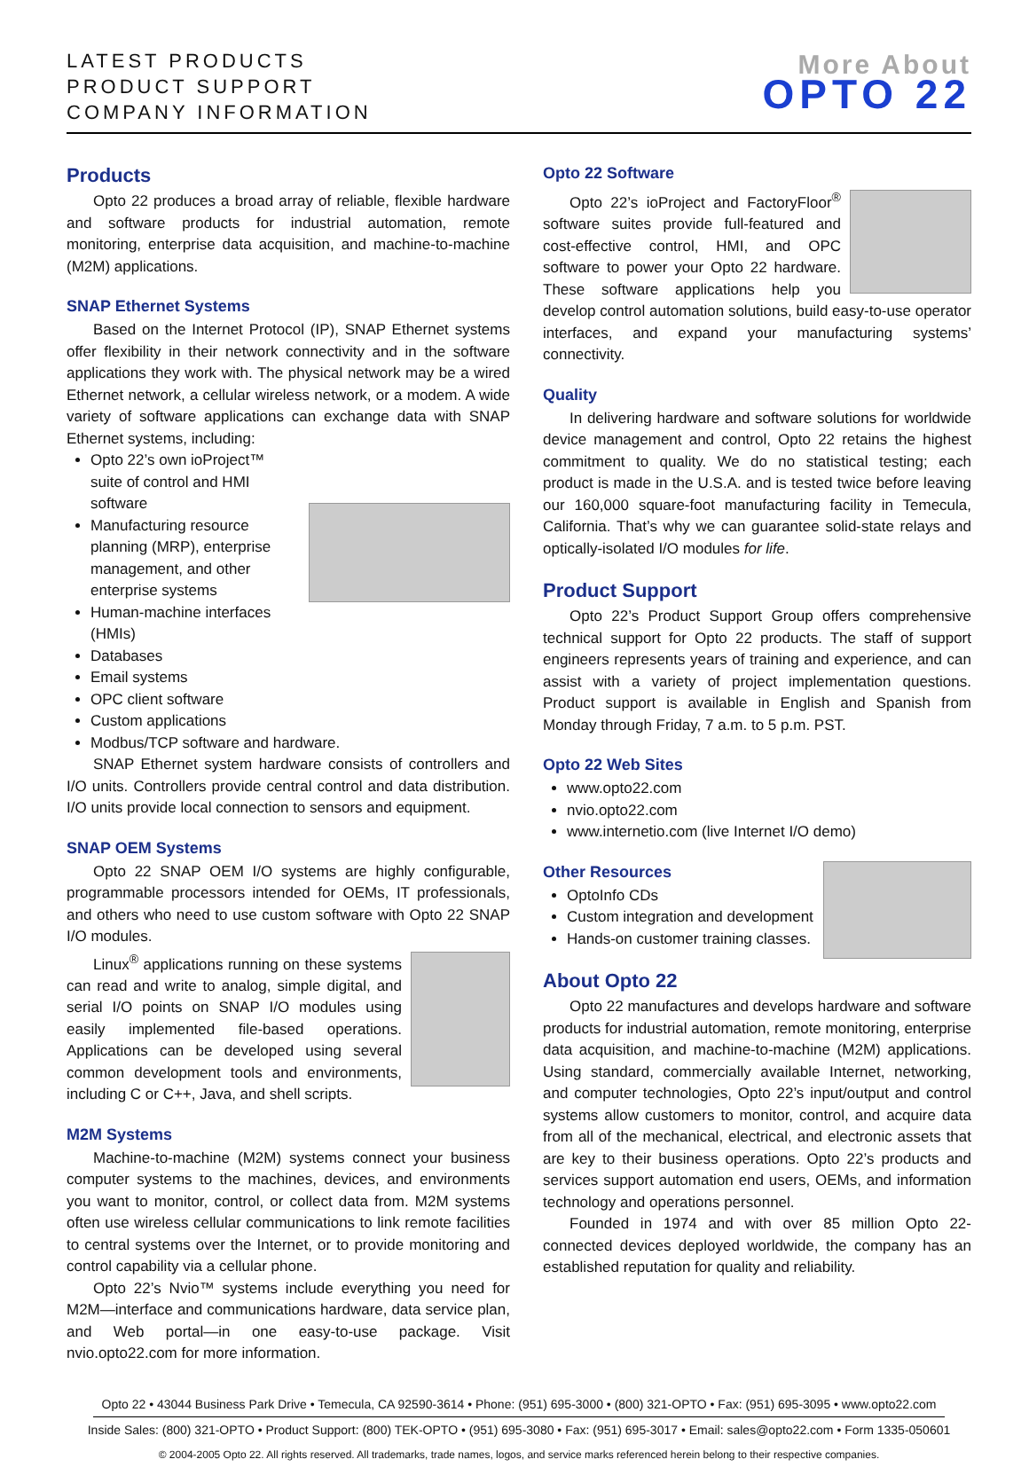LATEST PRODUCTS
PRODUCT SUPPORT
COMPANY INFORMATION
More About
OPTO 22
Products
Opto 22 produces a broad array of reliable, flexible hardware and software products for industrial automation, remote monitoring, enterprise data acquisition, and machine-to-machine (M2M) applications.
SNAP Ethernet Systems
Based on the Internet Protocol (IP), SNAP Ethernet systems offer flexibility in their network connectivity and in the software applications they work with. The physical network may be a wired Ethernet network, a cellular wireless network, or a modem. A wide variety of software applications can exchange data with SNAP Ethernet systems, including:
Opto 22’s own ioProject™ suite of control and HMI software
Manufacturing resource planning (MRP), enterprise management, and other enterprise systems
Human-machine interfaces (HMIs)
Databases
Email systems
OPC client software
Custom applications
Modbus/TCP software and hardware.
SNAP Ethernet system hardware consists of controllers and I/O units. Controllers provide central control and data distribution. I/O units provide local connection to sensors and equipment.
SNAP OEM Systems
Opto 22 SNAP OEM I/O systems are highly configurable, programmable processors intended for OEMs, IT professionals, and others who need to use custom software with Opto 22 SNAP I/O modules.
Linux<sup>®</sup> applications running on these systems can read and write to analog, simple digital, and serial I/O points on SNAP I/O modules using easily implemented file-based operations. Applications can be developed using several common development tools and environments, including C or C++, Java, and shell scripts.
M2M Systems
Machine-to-machine (M2M) systems connect your business computer systems to the machines, devices, and environments you want to monitor, control, or collect data from. M2M systems often use wireless cellular communications to link remote facilities to central systems over the Internet, or to provide monitoring and control capability via a cellular phone.
Opto 22’s Nvio™ systems include everything you need for M2M—interface and communications hardware, data service plan, and Web portal—in one easy-to-use package. Visit nvio.opto22.com for more information.
Opto 22 Software
Opto 22’s ioProject and FactoryFloor<sup>®</sup> software suites provide full-featured and cost-effective control, HMI, and OPC software to power your Opto 22 hardware. These software applications help you develop control automation solutions, build easy-to-use operator interfaces, and expand your manufacturing systems’ connectivity.
Quality
In delivering hardware and software solutions for worldwide device management and control, Opto 22 retains the highest commitment to quality. We do no statistical testing; each product is made in the U.S.A. and is tested twice before leaving our 160,000 square-foot manufacturing facility in Temecula, California. That’s why we can guarantee solid-state relays and optically-isolated I/O modules for life.
Product Support
Opto 22’s Product Support Group offers comprehensive technical support for Opto 22 products. The staff of support engineers represents years of training and experience, and can assist with a variety of project implementation questions. Product support is available in English and Spanish from Monday through Friday, 7 a.m. to 5 p.m. PST.
Opto 22 Web Sites
www.opto22.com
nvio.opto22.com
www.internetio.com (live Internet I/O demo)
Other Resources
OptoInfo CDs
Custom integration and development
Hands-on customer training classes.
About Opto 22
Opto 22 manufactures and develops hardware and software products for industrial automation, remote monitoring, enterprise data acquisition, and machine-to-machine (M2M) applications. Using standard, commercially available Internet, networking, and computer technologies, Opto 22’s input/output and control systems allow customers to monitor, control, and acquire data from all of the mechanical, electrical, and electronic assets that are key to their business operations. Opto 22’s products and services support automation end users, OEMs, and information technology and operations personnel.
Founded in 1974 and with over 85 million Opto 22-connected devices deployed worldwide, the company has an established reputation for quality and reliability.
Opto 22 • 43044 Business Park Drive • Temecula, CA 92590-3614 • Phone: (951) 695-3000 • (800) 321-OPTO • Fax: (951) 695-3095 • www.opto22.com
Inside Sales: (800) 321-OPTO • Product Support: (800) TEK-OPTO • (951) 695-3080 • Fax: (951) 695-3017 • Email: sales@opto22.com • Form 1335-050601
© 2004-2005 Opto 22. All rights reserved. All trademarks, trade names, logos, and service marks referenced herein belong to their respective companies.